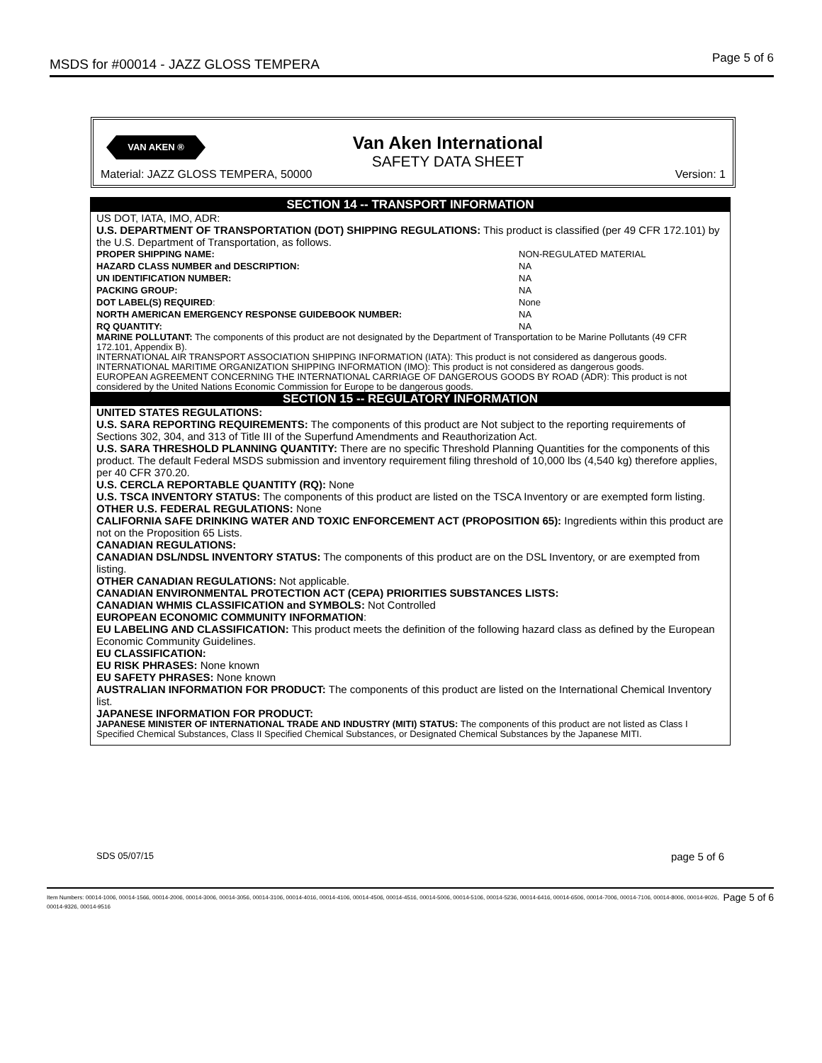MSDS for #00014 - JAZZ GLOSS TEMPERA Page 5 of 6
VAN AKEN ® Van Aken International
SAFETY DATA SHEET
Material: JAZZ GLOSS TEMPERA, 50000
Version: 1
SECTION 14 -- TRANSPORT INFORMATION
US DOT, IATA, IMO, ADR:
U.S. DEPARTMENT OF TRANSPORTATION (DOT) SHIPPING REGULATIONS: This product is classified (per 49 CFR 172.101) by the U.S. Department of Transportation, as follows.
| PROPER SHIPPING NAME: | NON-REGULATED MATERIAL |
| HAZARD CLASS NUMBER and DESCRIPTION: | NA |
| UN IDENTIFICATION NUMBER: | NA |
| PACKING GROUP: | NA |
| DOT LABEL(S) REQUIRED : | None |
| NORTH AMERICAN EMERGENCY RESPONSE GUIDEBOOK NUMBER: | NA |
| RQ QUANTITY: | NA |
MARINE POLLUTANT: The components of this product are not designated by the Department of Transportation to be Marine Pollutants (49 CFR 172.101, Appendix B).
INTERNATIONAL AIR TRANSPORT ASSOCIATION SHIPPING INFORMATION (IATA): This product is not considered as dangerous goods.
INTERNATIONAL MARITIME ORGANIZATION SHIPPING INFORMATION (IMO): This product is not considered as dangerous goods.
EUROPEAN AGREEMENT CONCERNING THE INTERNATIONAL CARRIAGE OF DANGEROUS GOODS BY ROAD (ADR): This product is not considered by the United Nations Economic Commission for Europe to be dangerous goods.
SECTION 15 -- REGULATORY INFORMATION
UNITED STATES REGULATIONS:
U.S. SARA REPORTING REQUIREMENTS: The components of this product are Not subject to the reporting requirements of Sections 302, 304, and 313 of Title III of the Superfund Amendments and Reauthorization Act.
U.S. SARA THRESHOLD PLANNING QUANTITY: There are no specific Threshold Planning Quantities for the components of this product. The default Federal MSDS submission and inventory requirement filing threshold of 10,000 lbs (4,540 kg) therefore applies, per 40 CFR 370.20.
U.S. CERCLA REPORTABLE QUANTITY (RQ): None
U.S. TSCA INVENTORY STATUS: The components of this product are listed on the TSCA Inventory or are exempted form listing.
OTHER U.S. FEDERAL REGULATIONS: None
CALIFORNIA SAFE DRINKING WATER AND TOXIC ENFORCEMENT ACT (PROPOSITION 65): Ingredients within this product are not on the Proposition 65 Lists.
CANADIAN REGULATIONS:
CANADIAN DSL/NDSL INVENTORY STATUS: The components of this product are on the DSL Inventory, or are exempted from listing.
OTHER CANADIAN REGULATIONS: Not applicable.
CANADIAN ENVIRONMENTAL PROTECTION ACT (CEPA) PRIORITIES SUBSTANCES LISTS:
CANADIAN WHMIS CLASSIFICATION and SYMBOLS: Not Controlled
EUROPEAN ECONOMIC COMMUNITY INFORMATION:
EU LABELING AND CLASSIFICATION: This product meets the definition of the following hazard class as defined by the European Economic Community Guidelines.
EU CLASSIFICATION:
EU RISK PHRASES: None known
EU SAFETY PHRASES: None known
AUSTRALIAN INFORMATION FOR PRODUCT: The components of this product are listed on the International Chemical Inventory list.
JAPANESE INFORMATION FOR PRODUCT:
JAPANESE MINISTER OF INTERNATIONAL TRADE AND INDUSTRY (MITI) STATUS: The components of this product are not listed as Class I Specified Chemical Substances, Class II Specified Chemical Substances, or Designated Chemical Substances by the Japanese MITI.
SDS 05/07/15 page 5 of 6
Page 5 of 6 Item Numbers: 00014-1006, 00014-1566, 00014-2006, 00014-3006, 00014-3056, 00014-3106, 00014-4016, 00014-4106, 00014-4506, 00014-4516, 00014-5006, 00014-5106, 00014-5236, 00014-6416, 00014-6506, 00014-7006, 00014-7106, 00014-8006, 00014-9026, 00014-9326, 00014-9516